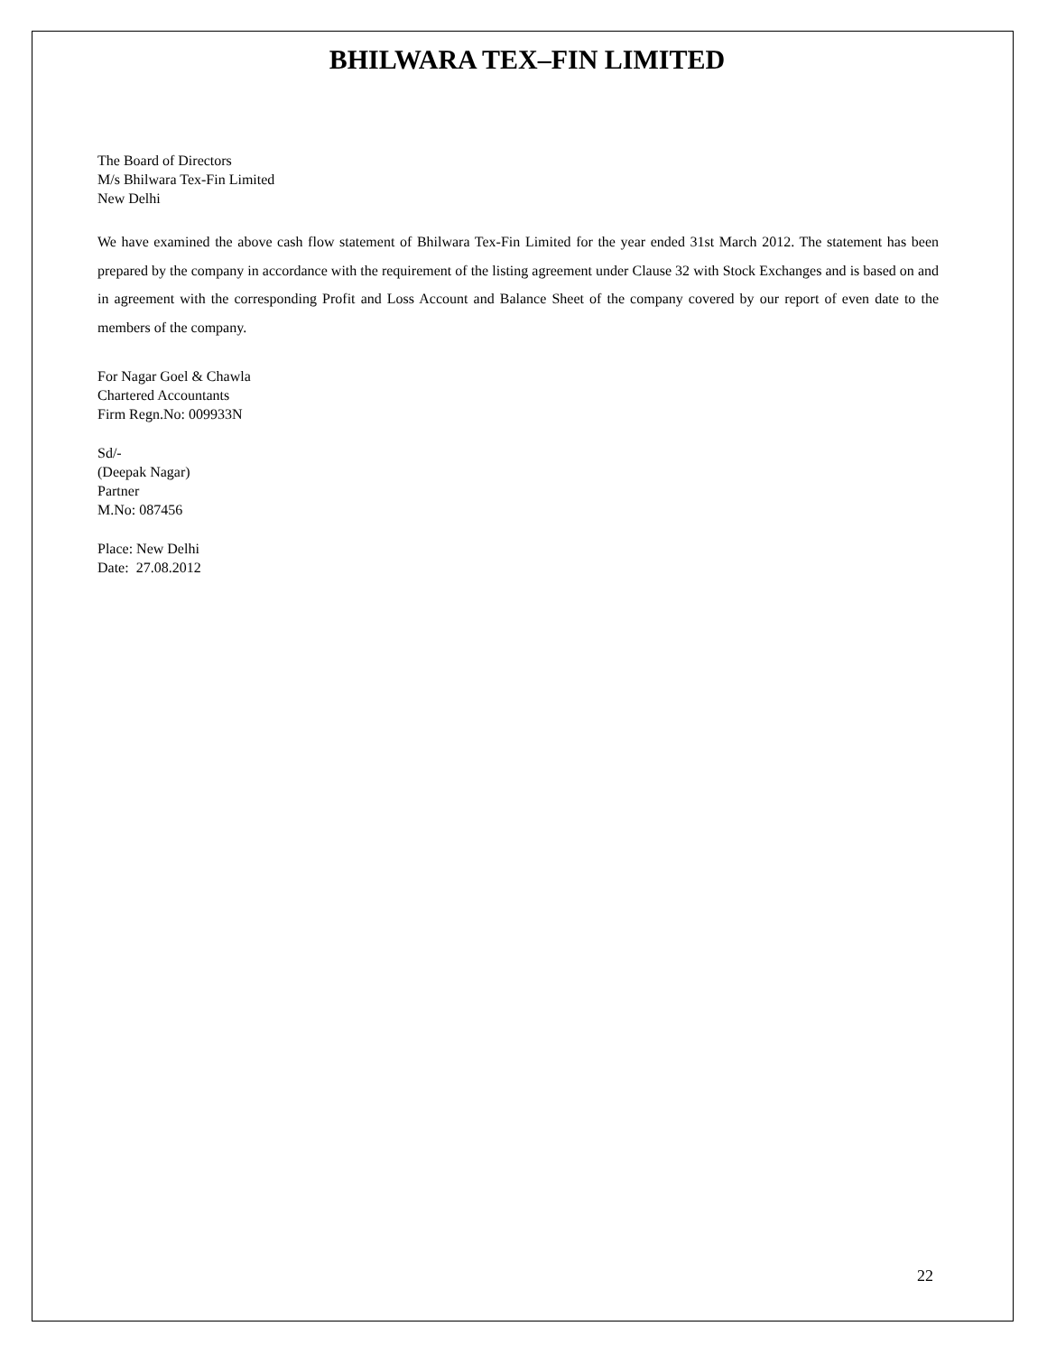BHILWARA TEX–FIN LIMITED
The Board of Directors
M/s Bhilwara Tex-Fin Limited
New Delhi
We have examined the above cash flow statement of Bhilwara Tex-Fin Limited for the year ended 31st March 2012. The statement has been prepared by the company in accordance with the requirement of the listing agreement under Clause 32 with Stock Exchanges and is based on and in agreement with the corresponding Profit and Loss Account and Balance Sheet of the company covered by our report of even date to the members of the company.
For Nagar Goel & Chawla
Chartered Accountants
Firm Regn.No: 009933N
Sd/-
(Deepak Nagar)
Partner
M.No: 087456
Place: New Delhi
Date: 27.08.2012
22